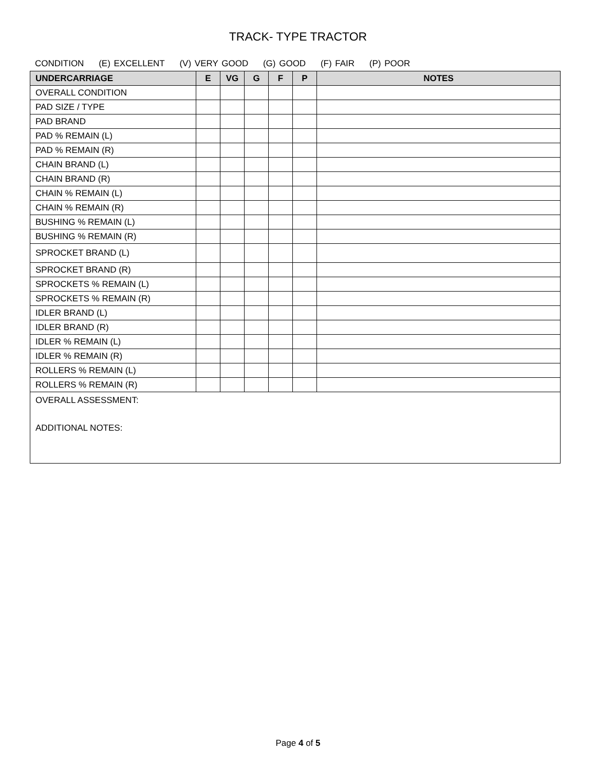TRACK- TYPE TRACTOR
CONDITION (E) EXCELLENT (V) VERY GOOD (G) GOOD (F) FAIR (P) POOR
| UNDERCARRIAGE | E | VG | G | F | P | NOTES |
| --- | --- | --- | --- | --- | --- | --- |
| OVERALL CONDITION | | | | | | |
| PAD SIZE / TYPE | | | | | | |
| PAD BRAND | | | | | | |
| PAD % REMAIN (L) | | | | | | |
| PAD % REMAIN (R) | | | | | | |
| CHAIN BRAND (L) | | | | | | |
| CHAIN BRAND (R) | | | | | | |
| CHAIN % REMAIN (L) | | | | | | |
| CHAIN % REMAIN (R) | | | | | | |
| BUSHING % REMAIN (L) | | | | | | |
| BUSHING % REMAIN (R) | | | | | | |
| SPROCKET BRAND (L) | | | | | | |
| SPROCKET BRAND (R) | | | | | | |
| SPROCKETS % REMAIN (L) | | | | | | |
| SPROCKETS % REMAIN (R) | | | | | | |
| IDLER BRAND (L) | | | | | | |
| IDLER BRAND (R) | | | | | | |
| IDLER % REMAIN (L) | | | | | | |
| IDLER % REMAIN (R) | | | | | | |
| ROLLERS % REMAIN (L) | | | | | | |
| ROLLERS % REMAIN (R) | | | | | | |
| OVERALL ASSESSMENT: ADDITIONAL NOTES: | | | | | | |
Page 4 of 5